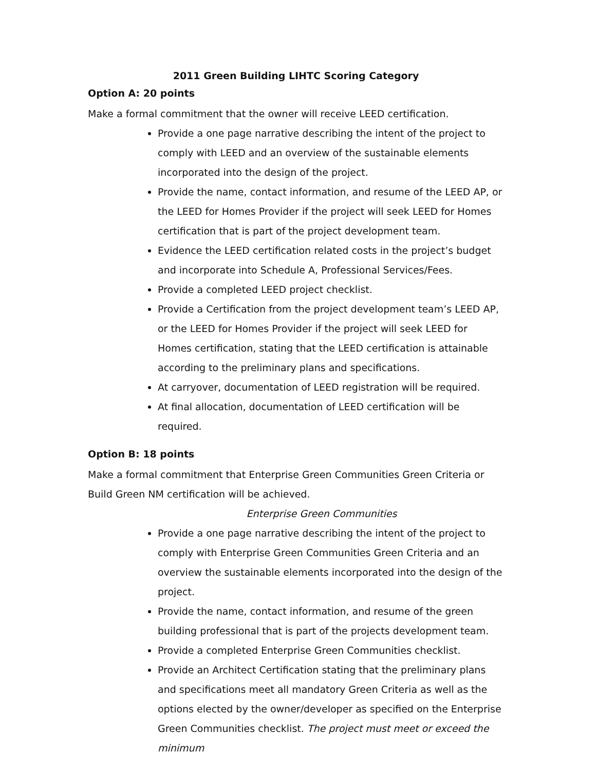2011 Green Building LIHTC Scoring Category
Option A: 20 points
Make a formal commitment that the owner will receive LEED certification.
Provide a one page narrative describing the intent of the project to comply with LEED and an overview of the sustainable elements incorporated into the design of the project.
Provide the name, contact information, and resume of the LEED AP, or the LEED for Homes Provider if the project will seek LEED for Homes certification that is part of the project development team.
Evidence the LEED certification related costs in the project’s budget and incorporate into Schedule A, Professional Services/Fees.
Provide a completed LEED project checklist.
Provide a Certification from the project development team’s LEED AP, or the LEED for Homes Provider if the project will seek LEED for Homes certification, stating that the LEED certification is attainable according to the preliminary plans and specifications.
At carryover, documentation of LEED registration will be required.
At final allocation, documentation of LEED certification will be required.
Option B: 18 points
Make a formal commitment that Enterprise Green Communities Green Criteria or Build Green NM certification will be achieved.
Enterprise Green Communities
Provide a one page narrative describing the intent of the project to comply with Enterprise Green Communities Green Criteria and an overview the sustainable elements incorporated into the design of the project.
Provide the name, contact information, and resume of the green building professional that is part of the projects development team.
Provide a completed Enterprise Green Communities checklist.
Provide an Architect Certification stating that the preliminary plans and specifications meet all mandatory Green Criteria as well as the options elected by the owner/developer as specified on the Enterprise Green Communities checklist. The project must meet or exceed the minimum